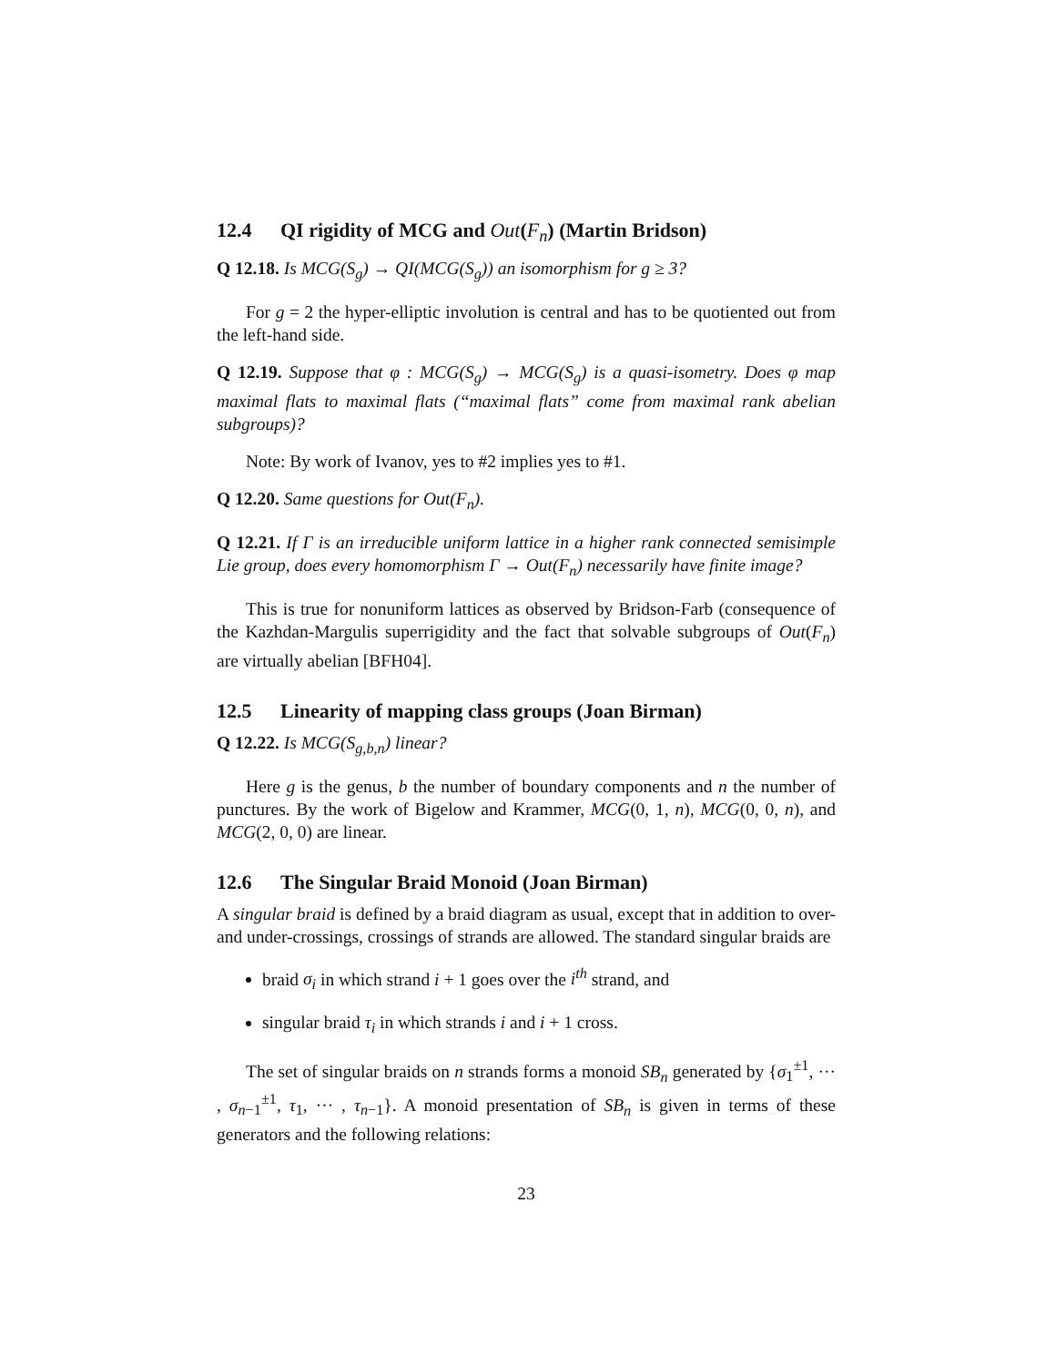12.4 QI rigidity of MCG and Out(F<sub>n</sub>) (Martin Bridson)
Q 12.18. Is MCG(S<sub>g</sub>) → QI(MCG(S<sub>g</sub>)) an isomorphism for g ≥ 3?
For g = 2 the hyper-elliptic involution is central and has to be quotiented out from the left-hand side.
Q 12.19. Suppose that φ : MCG(S<sub>g</sub>) → MCG(S<sub>g</sub>) is a quasi-isometry. Does φ map maximal flats to maximal flats (“maximal flats” come from maximal rank abelian subgroups)?
Note: By work of Ivanov, yes to #2 implies yes to #1.
Q 12.20. Same questions for Out(F<sub>n</sub>).
Q 12.21. If Γ is an irreducible uniform lattice in a higher rank connected semisimple Lie group, does every homomorphism Γ → Out(F<sub>n</sub>) necessarily have finite image?
This is true for nonuniform lattices as observed by Bridson-Farb (consequence of the Kazhdan-Margulis superrigidity and the fact that solvable subgroups of Out(F<sub>n</sub>) are virtually abelian [BFH04].
12.5 Linearity of mapping class groups (Joan Birman)
Q 12.22. Is MCG(S<sub>g,b,n</sub>) linear?
Here g is the genus, b the number of boundary components and n the number of punctures. By the work of Bigelow and Krammer, MCG(0, 1, n), MCG(0, 0, n), and MCG(2, 0, 0) are linear.
12.6 The Singular Braid Monoid (Joan Birman)
A singular braid is defined by a braid diagram as usual, except that in addition to over- and under-crossings, crossings of strands are allowed. The standard singular braids are
braid σ<sub>i</sub> in which strand i + 1 goes over the i<sup>th</sup> strand, and
singular braid τ<sub>i</sub> in which strands i and i + 1 cross.
The set of singular braids on n strands forms a monoid SB<sub>n</sub> generated by {σ<sub>1</sub><sup>±1</sup>, ··· , σ<sub>n−1</sub><sup>±1</sup>, τ<sub>1</sub>, ··· , τ<sub>n−1</sub>}. A monoid presentation of SB<sub>n</sub> is given in terms of these generators and the following relations:
23